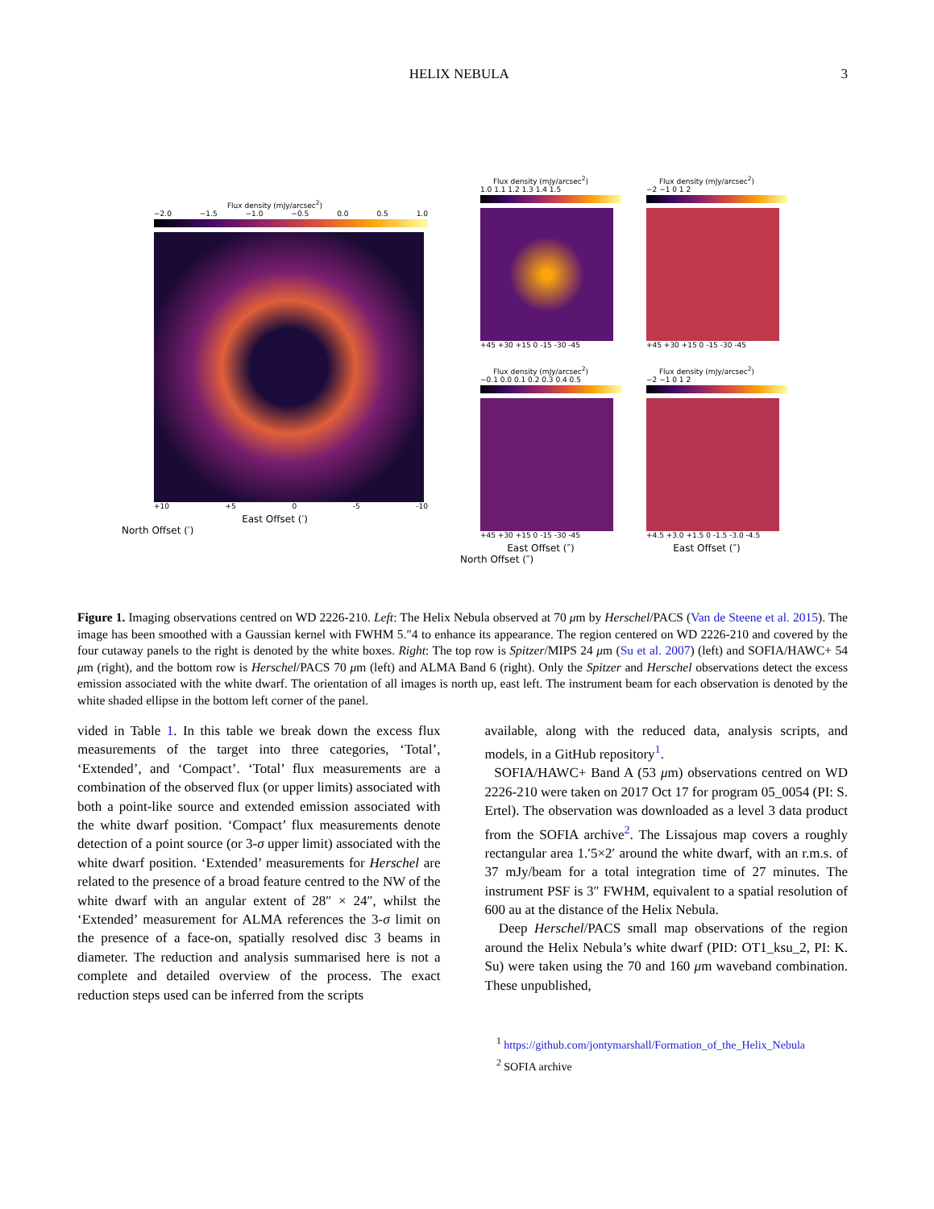HELIX NEBULA 3
Flux density (mJy/arcsec<sup>2</sup>)
−2.0 −1.5 −1.0 −0.5 0.0 0.5 1.0
+10 +5 0 -5 -10
East Offset (′)
North Offset (′)
Flux density (mJy/arcsec<sup>2</sup>)
1.0 1.1 1.2 1.3 1.4 1.5
+45 +30 +15 0 -15 -30 -45
Flux density (mJy/arcsec<sup>2</sup>)
−2 −1 0 1 2
+45 +30 +15 0 -15 -30 -45
Flux density (mJy/arcsec<sup>2</sup>)
−0.1 0.0 0.1 0.2 0.3 0.4 0.5
+45 +30 +15 0 -15 -30 -45
East Offset (″)
North Offset (″)
Flux density (mJy/arcsec<sup>2</sup>)
−2 −1 0 1 2
+4.5 +3.0 +1.5 0 -1.5 -3.0 -4.5
East Offset (″)
Figure 1. Imaging observations centred on WD 2226-210. Left: The Helix Nebula observed at 70 μm by Herschel/PACS (Van de Steene et al. 2015). The image has been smoothed with a Gaussian kernel with FWHM 5.″4 to enhance its appearance. The region centered on WD 2226-210 and covered by the four cutaway panels to the right is denoted by the white boxes. Right: The top row is Spitzer/MIPS 24 μm (Su et al. 2007) (left) and SOFIA/HAWC+ 54 μm (right), and the bottom row is Herschel/PACS 70 μm (left) and ALMA Band 6 (right). Only the Spitzer and Herschel observations detect the excess emission associated with the white dwarf. The orientation of all images is north up, east left. The instrument beam for each observation is denoted by the white shaded ellipse in the bottom left corner of the panel.
vided in Table 1. In this table we break down the excess flux measurements of the target into three categories, ‘Total’, ‘Extended’, and ‘Compact’. ‘Total’ flux measurements are a combination of the observed flux (or upper limits) associated with both a point-like source and extended emission associated with the white dwarf position. ‘Compact’ flux measurements denote detection of a point source (or 3-σ upper limit) associated with the white dwarf position. ‘Extended’ measurements for Herschel are related to the presence of a broad feature centred to the NW of the white dwarf with an angular extent of 28″ × 24″, whilst the ‘Extended’ measurement for ALMA references the 3-σ limit on the presence of a face-on, spatially resolved disc 3 beams in diameter. The reduction and analysis summarised here is not a complete and detailed overview of the process. The exact reduction steps used can be inferred from the scripts
available, along with the reduced data, analysis scripts, and models, in a GitHub repository<sup>1</sup>.
SOFIA/HAWC+ Band A (53 μm) observations centred on WD 2226-210 were taken on 2017 Oct 17 for program 05_0054 (PI: S. Ertel). The observation was downloaded as a level 3 data product from the SOFIA archive<sup>2</sup>. The Lissajous map covers a roughly rectangular area 1.′5×2′ around the white dwarf, with an r.m.s. of 37 mJy/beam for a total integration time of 27 minutes. The instrument PSF is 3″ FWHM, equivalent to a spatial resolution of 600 au at the distance of the Helix Nebula.
Deep Herschel/PACS small map observations of the region around the Helix Nebula’s white dwarf (PID: OT1_ksu_2, PI: K. Su) were taken using the 70 and 160 μm waveband combination. These unpublished,
<sup>1</sup> https://github.com/jontymarshall/Formation_of_the_Helix_Nebula
<sup>2</sup> SOFIA archive